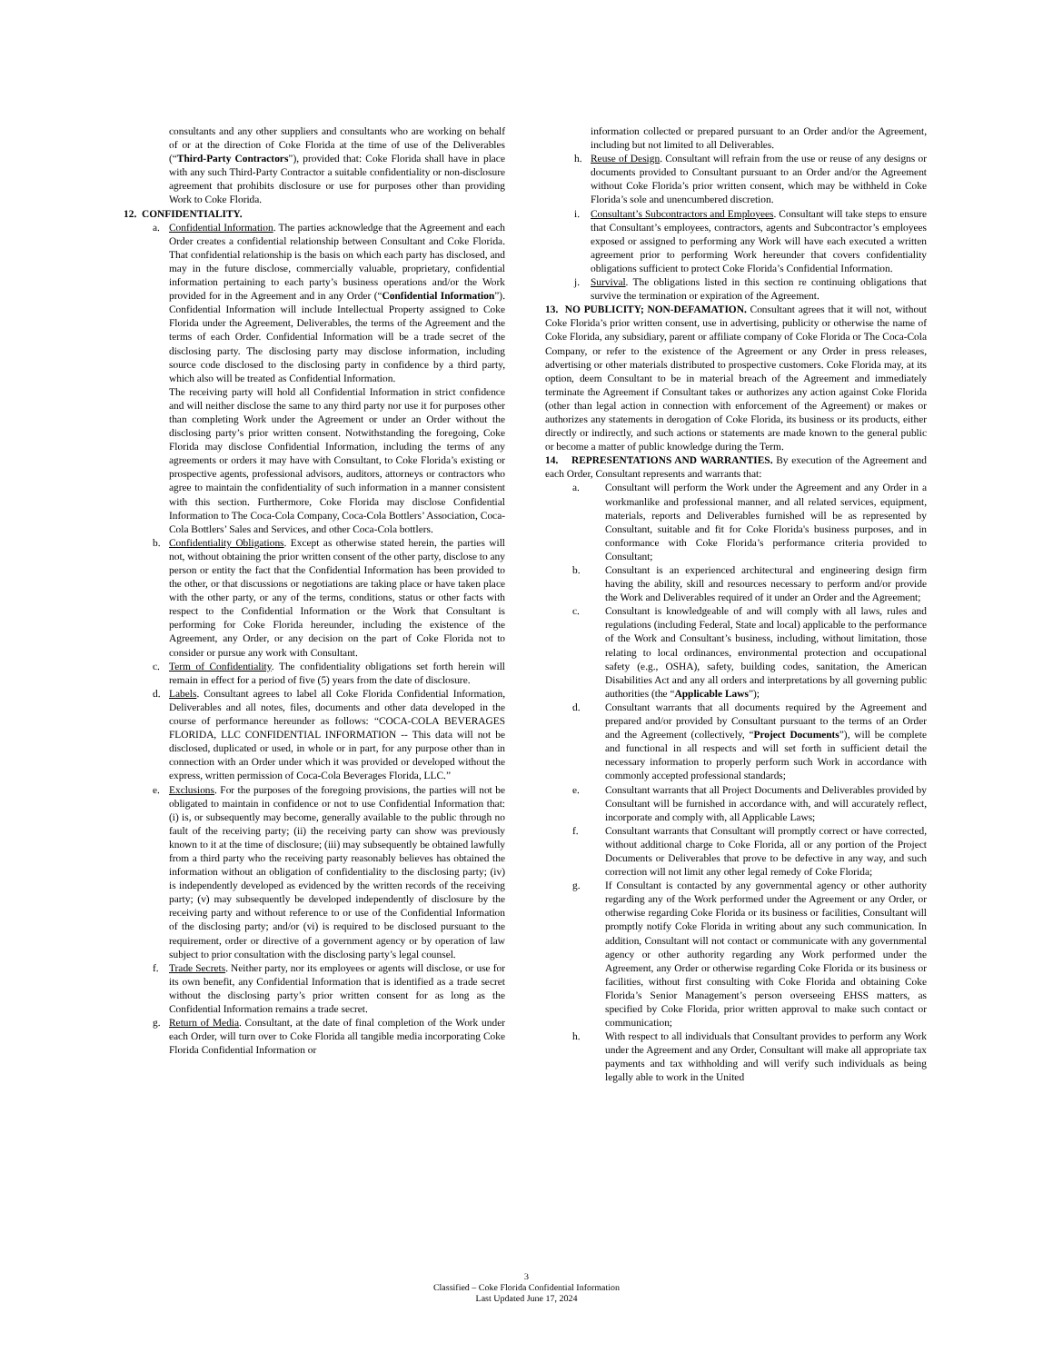consultants and any other suppliers and consultants who are working on behalf of or at the direction of Coke Florida at the time of use of the Deliverables (“Third-Party Contractors”), provided that: Coke Florida shall have in place with any such Third-Party Contractor a suitable confidentiality or non-disclosure agreement that prohibits disclosure or use for purposes other than providing Work to Coke Florida.
12. CONFIDENTIALITY.
a. Confidential Information. The parties acknowledge that the Agreement and each Order creates a confidential relationship between Consultant and Coke Florida. That confidential relationship is the basis on which each party has disclosed, and may in the future disclose, commercially valuable, proprietary, confidential information pertaining to each party’s business operations and/or the Work provided for in the Agreement and in any Order (“Confidential Information”). Confidential Information will include Intellectual Property assigned to Coke Florida under the Agreement, Deliverables, the terms of the Agreement and the terms of each Order. Confidential Information will be a trade secret of the disclosing party. The disclosing party may disclose information, including source code disclosed to the disclosing party in confidence by a third party, which also will be treated as Confidential Information.
The receiving party will hold all Confidential Information in strict confidence and will neither disclose the same to any third party nor use it for purposes other than completing Work under the Agreement or under an Order without the disclosing party’s prior written consent. Notwithstanding the foregoing, Coke Florida may disclose Confidential Information, including the terms of any agreements or orders it may have with Consultant, to Coke Florida’s existing or prospective agents, professional advisors, auditors, attorneys or contractors who agree to maintain the confidentiality of such information in a manner consistent with this section. Furthermore, Coke Florida may disclose Confidential Information to The Coca-Cola Company, Coca-Cola Bottlers’ Association, Coca-Cola Bottlers’ Sales and Services, and other Coca-Cola bottlers.
b. Confidentiality Obligations. Except as otherwise stated herein, the parties will not, without obtaining the prior written consent of the other party, disclose to any person or entity the fact that the Confidential Information has been provided to the other, or that discussions or negotiations are taking place or have taken place with the other party, or any of the terms, conditions, status or other facts with respect to the Confidential Information or the Work that Consultant is performing for Coke Florida hereunder, including the existence of the Agreement, any Order, or any decision on the part of Coke Florida not to consider or pursue any work with Consultant.
c. Term of Confidentiality. The confidentiality obligations set forth herein will remain in effect for a period of five (5) years from the date of disclosure.
d. Labels. Consultant agrees to label all Coke Florida Confidential Information, Deliverables and all notes, files, documents and other data developed in the course of performance hereunder as follows: “COCA-COLA BEVERAGES FLORIDA, LLC CONFIDENTIAL INFORMATION -- This data will not be disclosed, duplicated or used, in whole or in part, for any purpose other than in connection with an Order under which it was provided or developed without the express, written permission of Coca-Cola Beverages Florida, LLC.”
e. Exclusions. For the purposes of the foregoing provisions, the parties will not be obligated to maintain in confidence or not to use Confidential Information that: (i) is, or subsequently may become, generally available to the public through no fault of the receiving party; (ii) the receiving party can show was previously known to it at the time of disclosure; (iii) may subsequently be obtained lawfully from a third party who the receiving party reasonably believes has obtained the information without an obligation of confidentiality to the disclosing party; (iv) is independently developed as evidenced by the written records of the receiving party; (v) may subsequently be developed independently of disclosure by the receiving party and without reference to or use of the Confidential Information of the disclosing party; and/or (vi) is required to be disclosed pursuant to the requirement, order or directive of a government agency or by operation of law subject to prior consultation with the disclosing party’s legal counsel.
f. Trade Secrets. Neither party, nor its employees or agents will disclose, or use for its own benefit, any Confidential Information that is identified as a trade secret without the disclosing party’s prior written consent for as long as the Confidential Information remains a trade secret.
g. Return of Media. Consultant, at the date of final completion of the Work under each Order, will turn over to Coke Florida all tangible media incorporating Coke Florida Confidential Information or
information collected or prepared pursuant to an Order and/or the Agreement, including but not limited to all Deliverables.
h. Reuse of Design. Consultant will refrain from the use or reuse of any designs or documents provided to Consultant pursuant to an Order and/or the Agreement without Coke Florida’s prior written consent, which may be withheld in Coke Florida’s sole and unencumbered discretion.
i. Consultant’s Subcontractors and Employees. Consultant will take steps to ensure that Consultant’s employees, contractors, agents and Subcontractor’s employees exposed or assigned to performing any Work will have each executed a written agreement prior to performing Work hereunder that covers confidentiality obligations sufficient to protect Coke Florida’s Confidential Information.
j. Survival. The obligations listed in this section re continuing obligations that survive the termination or expiration of the Agreement.
13. NO PUBLICITY; NON-DEFAMATION. Consultant agrees that it will not, without Coke Florida’s prior written consent, use in advertising, publicity or otherwise the name of Coke Florida, any subsidiary, parent or affiliate company of Coke Florida or The Coca-Cola Company, or refer to the existence of the Agreement or any Order in press releases, advertising or other materials distributed to prospective customers. Coke Florida may, at its option, deem Consultant to be in material breach of the Agreement and immediately terminate the Agreement if Consultant takes or authorizes any action against Coke Florida (other than legal action in connection with enforcement of the Agreement) or makes or authorizes any statements in derogation of Coke Florida, its business or its products, either directly or indirectly, and such actions or statements are made known to the general public or become a matter of public knowledge during the Term.
14. REPRESENTATIONS AND WARRANTIES. By execution of the Agreement and each Order, Consultant represents and warrants that:
a. Consultant will perform the Work under the Agreement and any Order in a workmanlike and professional manner, and all related services, equipment, materials, reports and Deliverables furnished will be as represented by Consultant, suitable and fit for Coke Florida's business purposes, and in conformance with Coke Florida’s performance criteria provided to Consultant;
b. Consultant is an experienced architectural and engineering design firm having the ability, skill and resources necessary to perform and/or provide the Work and Deliverables required of it under an Order and the Agreement;
c. Consultant is knowledgeable of and will comply with all laws, rules and regulations (including Federal, State and local) applicable to the performance of the Work and Consultant’s business, including, without limitation, those relating to local ordinances, environmental protection and occupational safety (e.g., OSHA), safety, building codes, sanitation, the American Disabilities Act and any all orders and interpretations by all governing public authorities (the “Applicable Laws”);
d. Consultant warrants that all documents required by the Agreement and prepared and/or provided by Consultant pursuant to the terms of an Order and the Agreement (collectively, “Project Documents”), will be complete and functional in all respects and will set forth in sufficient detail the necessary information to properly perform such Work in accordance with commonly accepted professional standards;
e. Consultant warrants that all Project Documents and Deliverables provided by Consultant will be furnished in accordance with, and will accurately reflect, incorporate and comply with, all Applicable Laws;
f. Consultant warrants that Consultant will promptly correct or have corrected, without additional charge to Coke Florida, all or any portion of the Project Documents or Deliverables that prove to be defective in any way, and such correction will not limit any other legal remedy of Coke Florida;
g. If Consultant is contacted by any governmental agency or other authority regarding any of the Work performed under the Agreement or any Order, or otherwise regarding Coke Florida or its business or facilities, Consultant will promptly notify Coke Florida in writing about any such communication. In addition, Consultant will not contact or communicate with any governmental agency or other authority regarding any Work performed under the Agreement, any Order or otherwise regarding Coke Florida or its business or facilities, without first consulting with Coke Florida and obtaining Coke Florida’s Senior Management’s person overseeing EHSS matters, as specified by Coke Florida, prior written approval to make such contact or communication;
h. With respect to all individuals that Consultant provides to perform any Work under the Agreement and any Order, Consultant will make all appropriate tax payments and tax withholding and will verify such individuals as being legally able to work in the United
3
Classified – Coke Florida Confidential Information
Last Updated June 17, 2024